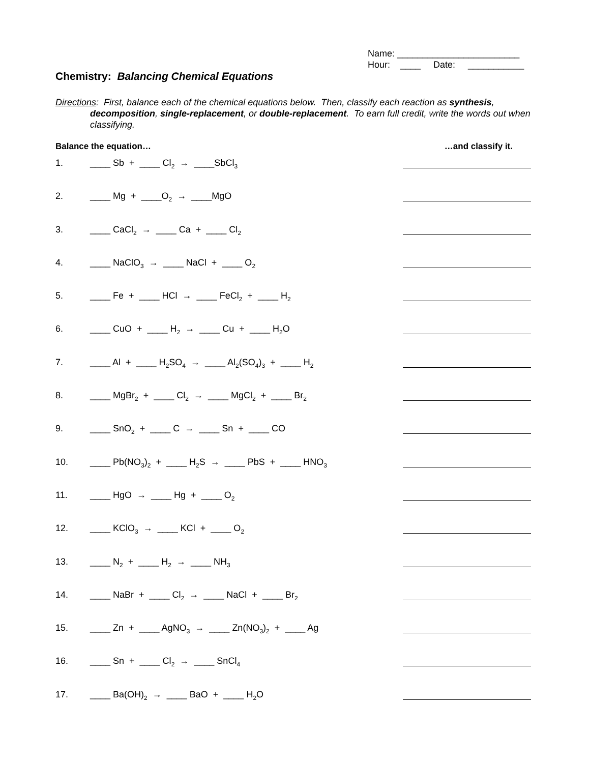Name: ________________________
Hour: ____ Date: ___________
Chemistry: Balancing Chemical Equations
Directions: First, balance each of the chemical equations below. Then, classify each reaction as synthesis, decomposition, single-replacement, or double-replacement. To earn full credit, write the words out when classifying.
Balance the equation… …and classify it.
1. ____ Sb + ____ Cl<sub>2</sub> → ____SbCl<sub>3</sub>
2. ____ Mg + ____O<sub>2</sub> → ____MgO
3. ____ CaCl<sub>2</sub> → ____ Ca + ____ Cl<sub>2</sub>
4. ____ NaClO<sub>3</sub> → ____ NaCl + ____ O<sub>2</sub>
5. ____ Fe + ____ HCl → ____ FeCl<sub>2</sub> + ____ H<sub>2</sub>
6. ____ CuO + ____ H<sub>2</sub> → ____ Cu + ____ H<sub>2</sub>O
7. ____ Al + ____ H<sub>2</sub>SO<sub>4</sub> → ____ Al<sub>2</sub>(SO<sub>4</sub>)<sub>3</sub> + ____ H<sub>2</sub>
8. ____ MgBr<sub>2</sub> + ____ Cl<sub>2</sub> → ____ MgCl<sub>2</sub> + ____ Br<sub>2</sub>
9. ____ SnO<sub>2</sub> + ____ C → ____ Sn + ____ CO
10. ____ Pb(NO<sub>3</sub>)<sub>2</sub> + ____ H<sub>2</sub>S → ____ PbS + ____ HNO<sub>3</sub>
11. ____ HgO → ____ Hg + ____ O<sub>2</sub>
12. ____ KClO<sub>3</sub> → ____ KCl + ____ O<sub>2</sub>
13. ____ N<sub>2</sub> + ____ H<sub>2</sub> → ____ NH<sub>3</sub>
14. ____ NaBr + ____ Cl<sub>2</sub> → ____ NaCl + ____ Br<sub>2</sub>
15. ____ Zn + ____ AgNO<sub>3</sub> → ____ Zn(NO<sub>3</sub>)<sub>2</sub> + ____ Ag
16. ____ Sn + ____ Cl<sub>2</sub> → ____ SnCl<sub>4</sub>
17. ____ Ba(OH)<sub>2</sub> → ____ BaO + ____ H<sub>2</sub>O